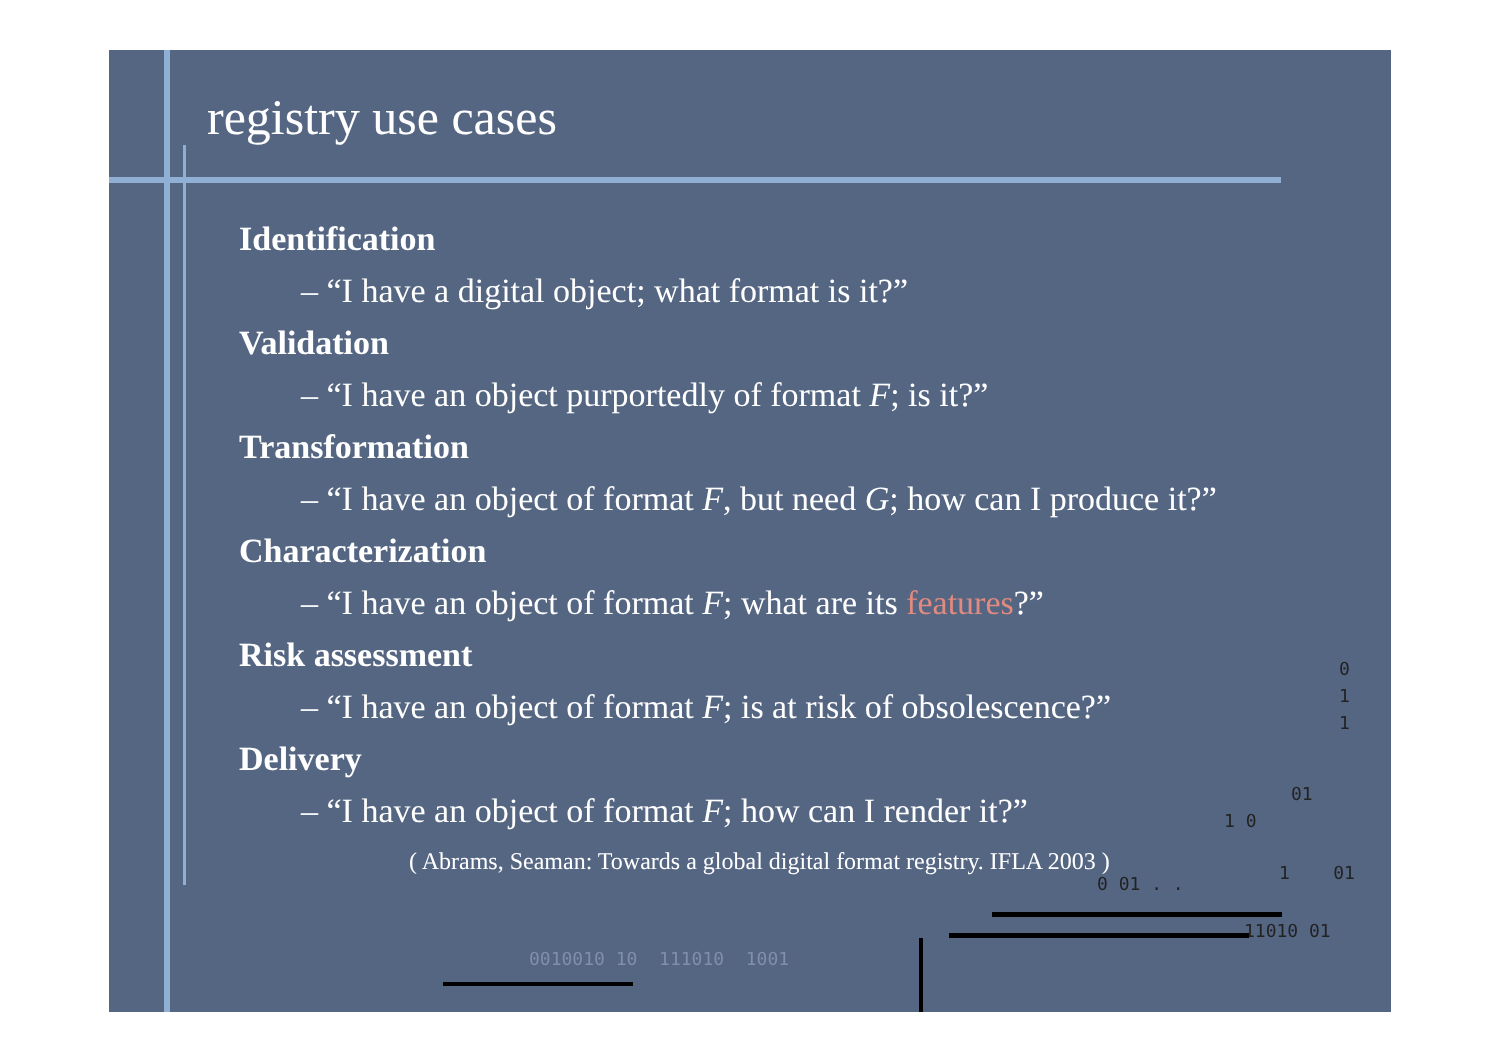registry use cases
Identification
– “I have a digital object; what format is it?”
Validation
– “I have an object purportedly of format F; is it?”
Transformation
– “I have an object of format F, but need G; how can I produce it?”
Characterization
– “I have an object of format F; what are its features?”
Risk assessment
– “I have an object of format F; is at risk of obsolescence?”
Delivery
– “I have an object of format F; how can I render it?”
( Abrams, Seaman: Towards a global digital format registry. IFLA 2003 )
0
1
1
01
1 0
0 01 . .
1 01
11010 01
0010010 10 111010 1001